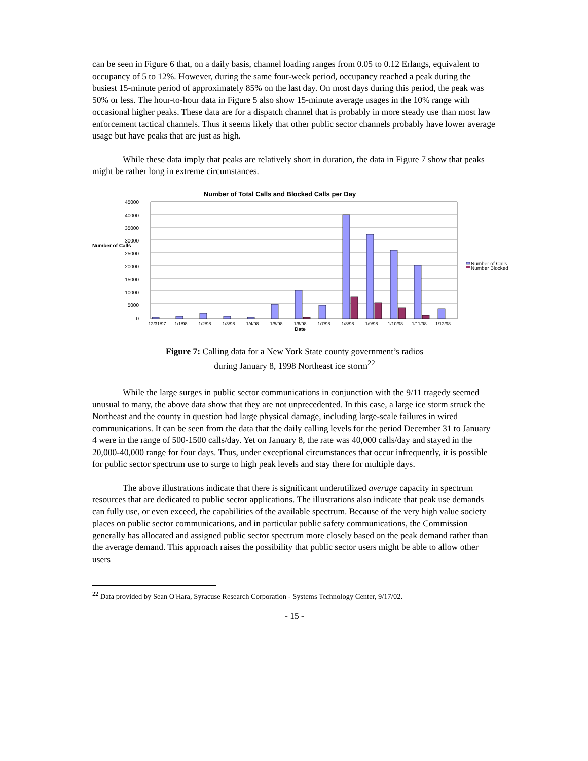can be seen in Figure 6 that, on a daily basis, channel loading ranges from 0.05 to 0.12 Erlangs, equivalent to occupancy of 5 to 12%. However, during the same four-week period, occupancy reached a peak during the busiest 15-minute period of approximately 85% on the last day. On most days during this period, the peak was 50% or less. The hour-to-hour data in Figure 5 also show 15-minute average usages in the 10% range with occasional higher peaks. These data are for a dispatch channel that is probably in more steady use than most law enforcement tactical channels. Thus it seems likely that other public sector channels probably have lower average usage but have peaks that are just as high.
While these data imply that peaks are relatively short in duration, the data in Figure 7 show that peaks might be rather long in extreme circumstances.
Number of Total Calls and Blocked Calls per Day
45000
40000
35000
30000
25000
20000
15000
10000
5000
0
Number of Calls
12/31/97
1/1/98
1/2/98
1/3/98
1/4/98
1/5/98
1/6/98
1/7/98
1/8/98
1/9/98
1/10/98
1/11/98
1/12/98
Date
Number of Calls
Number Blocked
Figure 7: Calling data for a New York State county government’s radios
during January 8, 1998 Northeast ice storm<sup>22</sup>
While the large surges in public sector communications in conjunction with the 9/11 tragedy seemed unusual to many, the above data show that they are not unprecedented. In this case, a large ice storm struck the Northeast and the county in question had large physical damage, including large-scale failures in wired communications. It can be seen from the data that the daily calling levels for the period December 31 to January 4 were in the range of 500-1500 calls/day. Yet on January 8, the rate was 40,000 calls/day and stayed in the 20,000-40,000 range for four days. Thus, under exceptional circumstances that occur infrequently, it is possible for public sector spectrum use to surge to high peak levels and stay there for multiple days.
The above illustrations indicate that there is significant underutilized average capacity in spectrum resources that are dedicated to public sector applications. The illustrations also indicate that peak use demands can fully use, or even exceed, the capabilities of the available spectrum. Because of the very high value society places on public sector communications, and in particular public safety communications, the Commission generally has allocated and assigned public sector spectrum more closely based on the peak demand rather than the average demand. This approach raises the possibility that public sector users might be able to allow other users
<sup>22</sup> Data provided by Sean O'Hara, Syracuse Research Corporation - Systems Technology Center, 9/17/02.
- 15 -